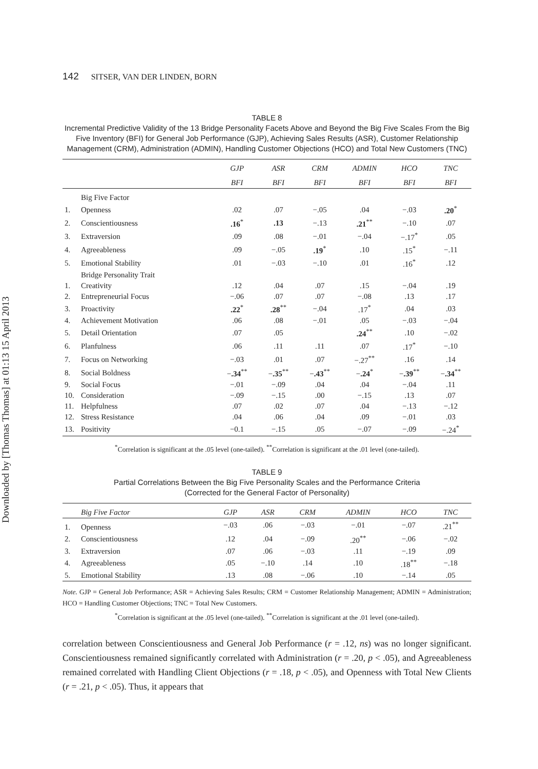Downloaded by [Thomas Thomas] at 01:13 15 April 2013
142 SITSER, VAN DER LINDEN, BORN
TABLE 8
Incremental Predictive Validity of the 13 Bridge Personality Facets Above and Beyond the Big Five Scales From the Big Five Inventory (BFI) for General Job Performance (GJP), Achieving Sales Results (ASR), Customer Relationship Management (CRM), Administration (ADMIN), Handling Customer Objections (HCO) and Total New Customers (TNC)
| | | GJP | ASR | CRM | ADMIN | HCO | TNC |
| --- | --- | --- | --- | --- | --- | --- | --- |
| | | BFI | BFI | BFI | BFI | BFI | BFI |
| | Big Five Factor | | | | | | |
| 1. | Openness | .02 | .07 | −.05 | .04 | −.03 | .20<sup>*</sup> |
| 2. | Conscientiousness | .16<sup>*</sup> | .13 | −.13 | .21<sup>**</sup> | −.10 | .07 |
| 3. | Extraversion | .09 | .08 | −.01 | −.04 | −.17<sup>*</sup> | .05 |
| 4. | Agreeableness | .09 | −.05 | .19<sup>*</sup> | .10 | .15<sup>*</sup> | −.11 |
| 5. | Emotional Stability | .01 | −.03 | −.10 | .01 | .16<sup>*</sup> | .12 |
| | Bridge Personality Trait | | | | | | |
| 1. | Creativity | .12 | .04 | .07 | .15 | −.04 | .19 |
| 2. | Entrepreneurial Focus | −.06 | .07 | .07 | −.08 | .13 | .17 |
| 3. | Proactivity | .22<sup>*</sup> | .28<sup>**</sup> | −.04 | .17<sup>*</sup> | .04 | .03 |
| 4. | Achievement Motivation | .06 | .08 | −.01 | .05 | −.03 | −.04 |
| 5. | Detail Orientation | .07 | .05 | | .24<sup>**</sup> | .10 | −.02 |
| 6. | Planfulness | .06 | .11 | .11 | .07 | .17<sup>*</sup> | −.10 |
| 7. | Focus on Networking | −.03 | .01 | .07 | −.27<sup>**</sup> | .16 | .14 |
| 8. | Social Boldness | − .34<sup>**</sup> | − .35<sup>**</sup> | − .43<sup>**</sup> | − .24<sup>*</sup> | − .39<sup>**</sup> | − .34<sup>**</sup> |
| 9. | Social Focus | −.01 | −.09 | .04 | .04 | −.04 | .11 |
| 10. | Consideration | −.09 | −.15 | .00 | −.15 | .13 | .07 |
| 11. | Helpfulness | .07 | .02 | .07 | .04 | −.13 | −.12 |
| 12. | Stress Resistance | .04 | .06 | .04 | .09 | −.01 | .03 |
| 13. | Positivity | −0.1 | −.15 | .05 | −.07 | −.09 | −.24<sup>*</sup> |
<sup>*</sup> Correlation is significant at the .05 level (one-tailed). <sup>**</sup>Correlation is significant at the .01 level (one-tailed).
TABLE 9
Partial Correlations Between the Big Five Personality Scales and the Performance Criteria
(Corrected for the General Factor of Personality)
| | Big Five Factor | GJP | ASR | CRM | ADMIN | HCO | TNC |
| --- | --- | --- | --- | --- | --- | --- | --- |
| 1. | Openness | −.03 | .06 | −.03 | −.01 | −.07 | .21<sup>**</sup> |
| 2. | Conscientiousness | .12 | .04 | −.09 | .20<sup>**</sup> | −.06 | −.02 |
| 3. | Extraversion | .07 | .06 | −.03 | .11 | −.19 | .09 |
| 4. | Agreeableness | .05 | −.10 | .14 | .10 | .18<sup>**</sup> | −.18 |
| 5. | Emotional Stability | .13 | .08 | −.06 | .10 | −.14 | .05 |
Note. GJP = General Job Performance; ASR = Achieving Sales Results; CRM = Customer Relationship Management; ADMIN = Administration; HCO = Handling Customer Objections; TNC = Total New Customers.
<sup>*</sup> Correlation is significant at the .05 level (one-tailed). <sup>**</sup>Correlation is significant at the .01 level (one-tailed).
correlation between Conscientiousness and General Job Performance (r = .12, ns) was no longer significant. Conscientiousness remained significantly correlated with Administration (r = .20, p < .05), and Agreeableness remained correlated with Handling Client Objections (r = .18, p < .05), and Openness with Total New Clients (r = .21, p < .05). Thus, it appears that